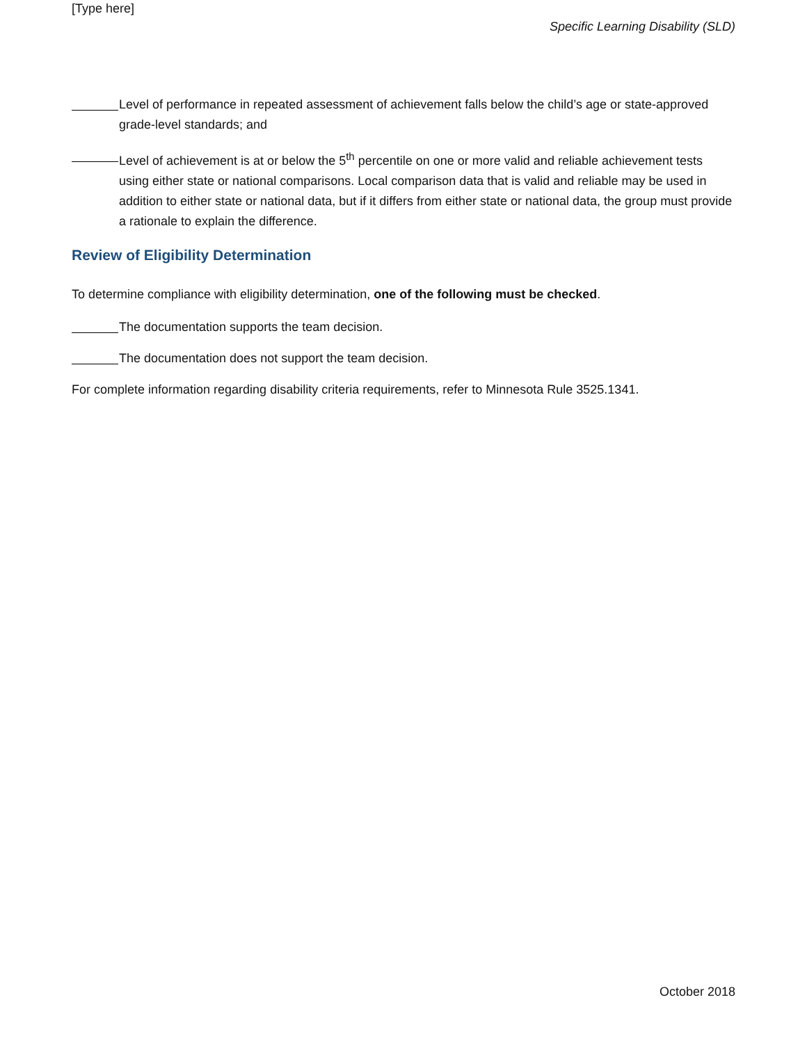[Type here]
Specific Learning Disability (SLD)
Level of performance in repeated assessment of achievement falls below the child’s age or state-approved grade-level standards; and
Level of achievement is at or below the 5<sup>th</sup> percentile on one or more valid and reliable achievement tests using either state or national comparisons. Local comparison data that is valid and reliable may be used in addition to either state or national data, but if it differs from either state or national data, the group must provide a rationale to explain the difference.
Review of Eligibility Determination
To determine compliance with eligibility determination, one of the following must be checked.
The documentation supports the team decision.
The documentation does not support the team decision.
For complete information regarding disability criteria requirements, refer to Minnesota Rule 3525.1341.
October 2018